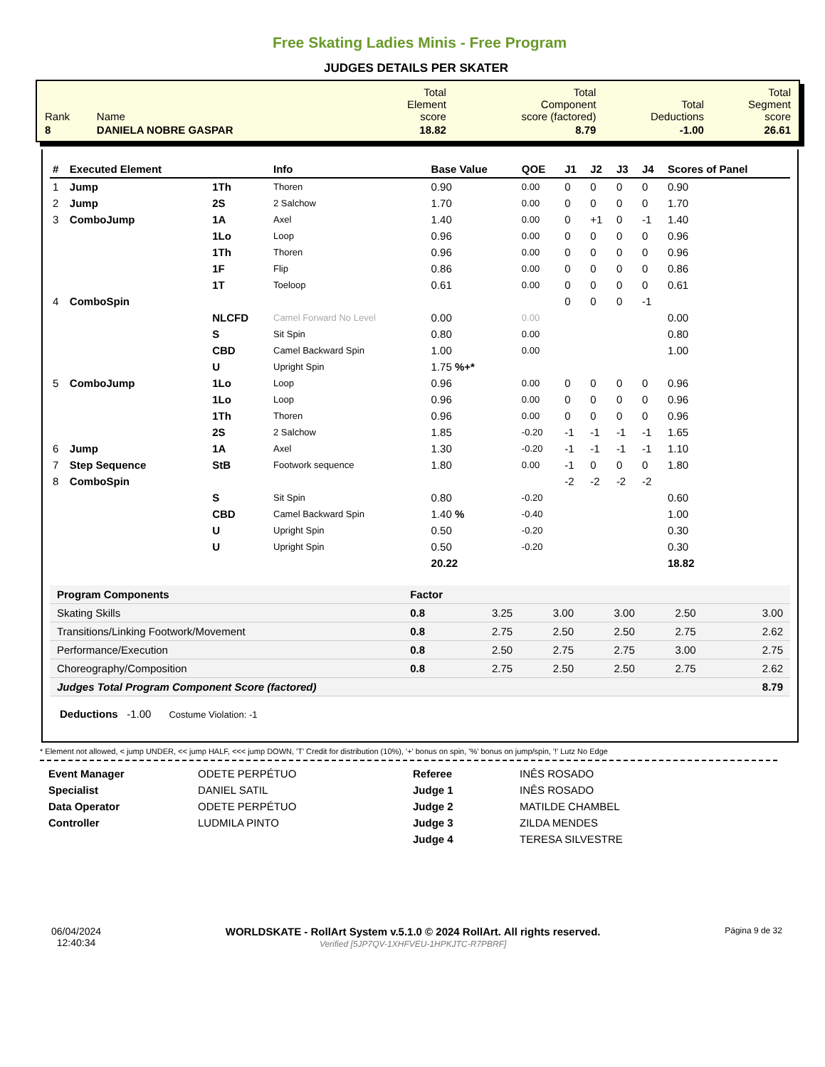Free Skating Ladies Minis - Free Program
JUDGES DETAILS PER SKATER
| Rank | Name | Total Element score | Total Component score (factored) | Total Deductions | Total Segment score |
| 8 | DANIELA NOBRE GASPAR | 18.82 | 8.79 | -1.00 | 26.61 |
| # | Executed Element | | Info | Base Value | QOE | J1 | J2 | J3 | J4 | Scores of Panel |
| --- | --- | --- | --- | --- | --- | --- | --- | --- | --- | --- |
| 1 | Jump | 1Th | Thoren | 0.90 | 0.00 | 0 | 0 | 0 | 0 | 0.90 |
| 2 | Jump | 2S | 2 Salchow | 1.70 | 0.00 | 0 | 0 | 0 | 0 | 1.70 |
| 3 | ComboJump | 1A | Axel | 1.40 | 0.00 | 0 | +1 | 0 | -1 | 1.40 |
| | | 1Lo | Loop | 0.96 | 0.00 | 0 | 0 | 0 | 0 | 0.96 |
| | | 1Th | Thoren | 0.96 | 0.00 | 0 | 0 | 0 | 0 | 0.96 |
| | | 1F | Flip | 0.86 | 0.00 | 0 | 0 | 0 | 0 | 0.86 |
| | | 1T | Toeloop | 0.61 | 0.00 | 0 | 0 | 0 | 0 | 0.61 |
| 4 | ComboSpin | | | | | 0 | 0 | 0 | -1 | |
| | | NLCFD | Camel Forward No Level | 0.00 | 0.00 | | | | | 0.00 |
| | | S | Sit Spin | 0.80 | 0.00 | | | | | 0.80 |
| | | CBD | Camel Backward Spin | 1.00 | 0.00 | | | | | 1.00 |
| | | U | Upright Spin | 1.75 %+* | | | | | | |
| 5 | ComboJump | 1Lo | Loop | 0.96 | 0.00 | 0 | 0 | 0 | 0 | 0.96 |
| | | 1Lo | Loop | 0.96 | 0.00 | 0 | 0 | 0 | 0 | 0.96 |
| | | 1Th | Thoren | 0.96 | 0.00 | 0 | 0 | 0 | 0 | 0.96 |
| | | 2S | 2 Salchow | 1.85 | -0.20 | -1 | -1 | -1 | -1 | 1.65 |
| 6 | Jump | 1A | Axel | 1.30 | -0.20 | -1 | -1 | -1 | -1 | 1.10 |
| 7 | Step Sequence | StB | Footwork sequence | 1.80 | 0.00 | -1 | 0 | 0 | 0 | 1.80 |
| 8 | ComboSpin | | | | | -2 | -2 | -2 | -2 | |
| | | S | Sit Spin | 0.80 | -0.20 | | | | | 0.60 |
| | | CBD | Camel Backward Spin | 1.40 % | -0.40 | | | | | 1.00 |
| | | U | Upright Spin | 0.50 | -0.20 | | | | | 0.30 |
| | | U | Upright Spin | 0.50 | -0.20 | | | | | 0.30 |
| | | | | 20.22 | | | | | | 18.82 |
| Program Components | Factor | | | | | |
| Skating Skills | 0.8 | 3.25 | 3.00 | 3.00 | 2.50 | 3.00 |
| Transitions/Linking Footwork/Movement | 0.8 | 2.75 | 2.50 | 2.50 | 2.75 | 2.62 |
| Performance/Execution | 0.8 | 2.50 | 2.75 | 2.75 | 3.00 | 2.75 |
| Choreography/Composition | 0.8 | 2.75 | 2.50 | 2.50 | 2.75 | 2.62 |
| Judges Total Program Component Score (factored) | | | | | | 8.79 |
Deductions -1.00 Costume Violation: -1
* Element not allowed, < jump UNDER, << jump HALF, <<< jump DOWN, 'T' Credit for distribution (10%), '+' bonus on spin, '%' bonus on jump/spin, '!' Lutz No Edge
Event Manager
Specialist
Data Operator
Controller
ODETE PERPÉTUO
DANIEL SATIL
ODETE PERPÉTUO
LUDMILA PINTO
Referee
Judge 1
Judge 2
Judge 3
Judge 4
INÊS ROSADO
INÊS ROSADO
MATILDE CHAMBEL
ZILDA MENDES
TERESA SILVESTRE
06/04/2024
12:40:34
WORLDSKATE - RollArt System v.5.1.0 © 2024 RollArt. All rights reserved.
Verified [5JP7QV-1XHFVEU-1HPKJTC-R7PBRF]
Página 9 de 32